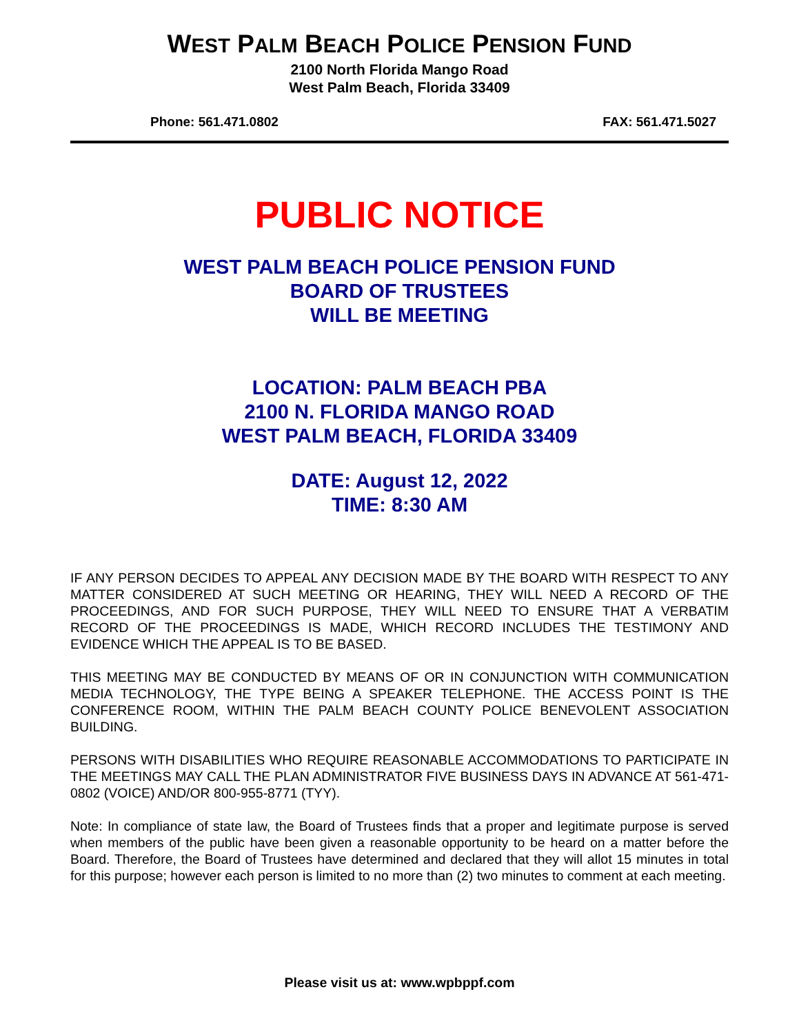WEST PALM BEACH POLICE PENSION FUND
2100 North Florida Mango Road
West Palm Beach, Florida 33409
Phone: 561.471.0802 FAX: 561.471.5027
PUBLIC NOTICE
WEST PALM BEACH POLICE PENSION FUND
BOARD OF TRUSTEES
WILL BE MEETING
LOCATION: PALM BEACH PBA
2100 N. FLORIDA MANGO ROAD
WEST PALM BEACH, FLORIDA 33409
DATE: August 12, 2022
TIME: 8:30 AM
IF ANY PERSON DECIDES TO APPEAL ANY DECISION MADE BY THE BOARD WITH RESPECT TO ANY MATTER CONSIDERED AT SUCH MEETING OR HEARING, THEY WILL NEED A RECORD OF THE PROCEEDINGS, AND FOR SUCH PURPOSE, THEY WILL NEED TO ENSURE THAT A VERBATIM RECORD OF THE PROCEEDINGS IS MADE, WHICH RECORD INCLUDES THE TESTIMONY AND EVIDENCE WHICH THE APPEAL IS TO BE BASED.
THIS MEETING MAY BE CONDUCTED BY MEANS OF OR IN CONJUNCTION WITH COMMUNICATION MEDIA TECHNOLOGY, THE TYPE BEING A SPEAKER TELEPHONE. THE ACCESS POINT IS THE CONFERENCE ROOM, WITHIN THE PALM BEACH COUNTY POLICE BENEVOLENT ASSOCIATION BUILDING.
PERSONS WITH DISABILITIES WHO REQUIRE REASONABLE ACCOMMODATIONS TO PARTICIPATE IN THE MEETINGS MAY CALL THE PLAN ADMINISTRATOR FIVE BUSINESS DAYS IN ADVANCE AT 561-471-0802 (VOICE) AND/OR 800-955-8771 (TYY).
Note: In compliance of state law, the Board of Trustees finds that a proper and legitimate purpose is served when members of the public have been given a reasonable opportunity to be heard on a matter before the Board. Therefore, the Board of Trustees have determined and declared that they will allot 15 minutes in total for this purpose; however each person is limited to no more than (2) two minutes to comment at each meeting.
Please visit us at: www.wpbppf.com